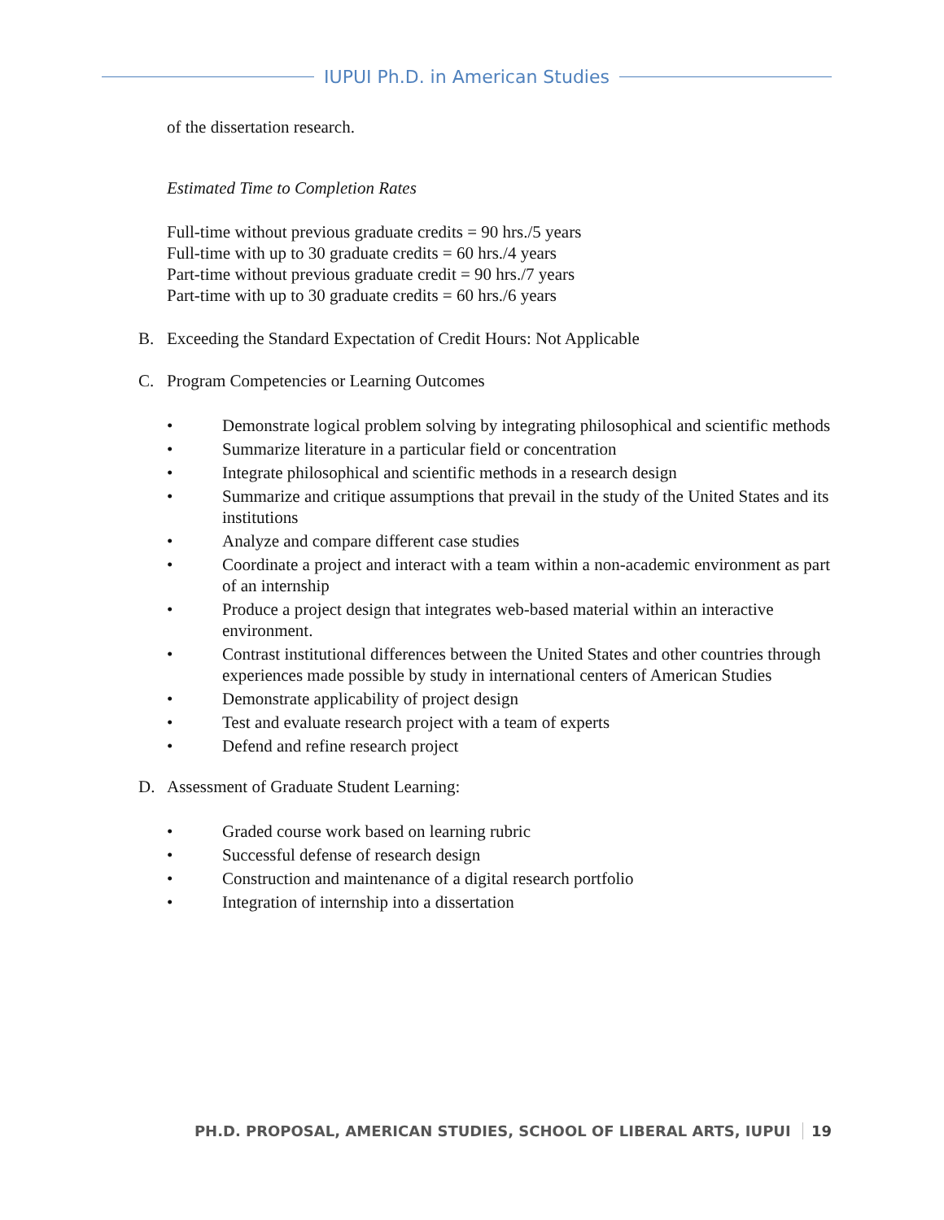IUPUI Ph.D. in American Studies
of the dissertation research.
Estimated Time to Completion Rates
Full-time without previous graduate credits = 90 hrs./5 years
Full-time with up to 30 graduate credits = 60 hrs./4 years
Part-time without previous graduate credit = 90 hrs./7 years
Part-time with up to 30 graduate credits = 60 hrs./6 years
B. Exceeding the Standard Expectation of Credit Hours: Not Applicable
C. Program Competencies or Learning Outcomes
• Demonstrate logical problem solving by integrating philosophical and scientific methods
• Summarize literature in a particular field or concentration
• Integrate philosophical and scientific methods in a research design
• Summarize and critique assumptions that prevail in the study of the United States and its institutions
• Analyze and compare different case studies
• Coordinate a project and interact with a team within a non-academic environment as part of an internship
• Produce a project design that integrates web-based material within an interactive environment.
• Contrast institutional differences between the United States and other countries through experiences made possible by study in international centers of American Studies
• Demonstrate applicability of project design
• Test and evaluate research project with a team of experts
• Defend and refine research project
D. Assessment of Graduate Student Learning:
• Graded course work based on learning rubric
• Successful defense of research design
• Construction and maintenance of a digital research portfolio
• Integration of internship into a dissertation
PH.D. PROPOSAL, AMERICAN STUDIES, SCHOOL OF LIBERAL ARTS, IUPUI 19